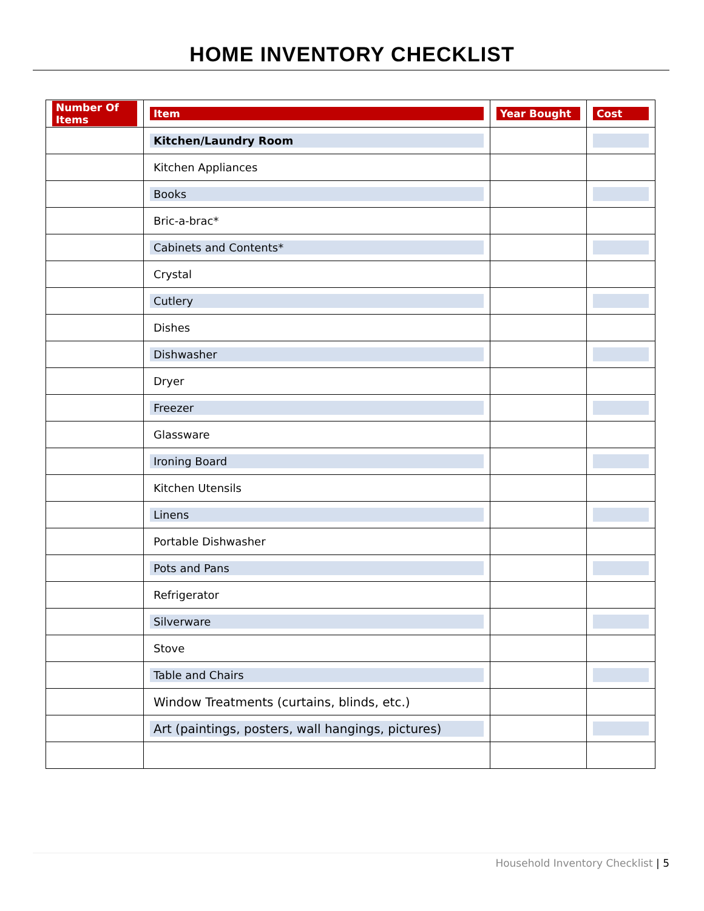HOME INVENTORY CHECKLIST
| Number Of Items | Item | Year Bought | Cost |
| --- | --- | --- | --- |
| | Kitchen/Laundry Room | | |
| | Kitchen Appliances | | |
| | Books | | |
| | Bric-a-brac* | | |
| | Cabinets and Contents* | | |
| | Crystal | | |
| | Cutlery | | |
| | Dishes | | |
| | Dishwasher | | |
| | Dryer | | |
| | Freezer | | |
| | Glassware | | |
| | Ironing Board | | |
| | Kitchen Utensils | | |
| | Linens | | |
| | Portable Dishwasher | | |
| | Pots and Pans | | |
| | Refrigerator | | |
| | Silverware | | |
| | Stove | | |
| | Table and Chairs | | |
| | Window Treatments (curtains, blinds, etc.) | | |
| | Art (paintings, posters, wall hangings, pictures) | | |
Household Inventory Checklist | 5